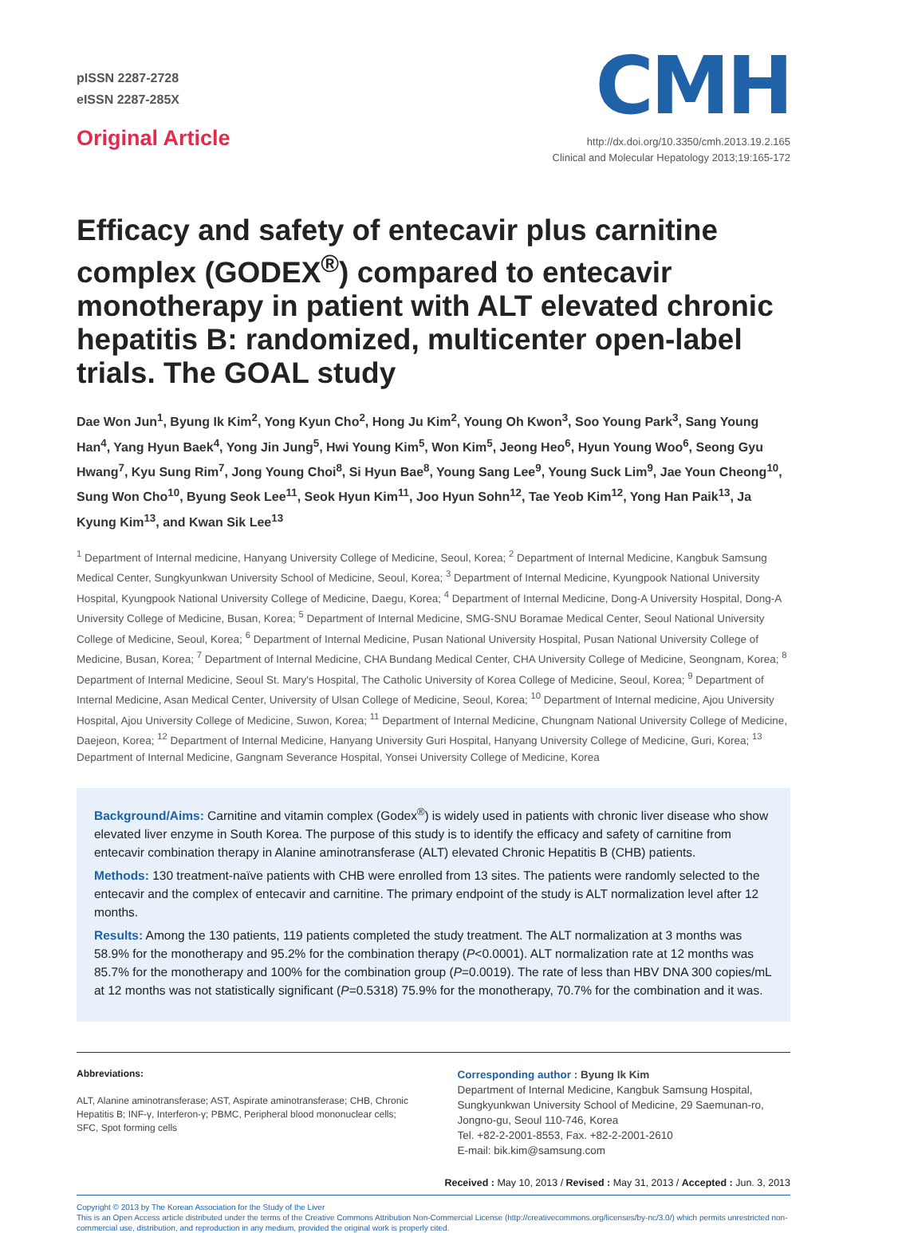pISSN 2287-2728
eISSN 2287-285X
Original Article
CMH
http://dx.doi.org/10.3350/cmh.2013.19.2.165
Clinical and Molecular Hepatology 2013;19:165-172
Efficacy and safety of entecavir plus carnitine complex (GODEX<sup>®</sup>) compared to entecavir monotherapy in patient with ALT elevated chronic hepatitis B: randomized, multicenter open-label trials. The GOAL study
Dae Won Jun<sup>1</sup>, Byung Ik Kim<sup>2</sup>, Yong Kyun Cho<sup>2</sup>, Hong Ju Kim<sup>2</sup>, Young Oh Kwon<sup>3</sup>, Soo Young Park<sup>3</sup>, Sang Young Han<sup>4</sup>, Yang Hyun Baek<sup>4</sup>, Yong Jin Jung<sup>5</sup>, Hwi Young Kim<sup>5</sup>, Won Kim<sup>5</sup>, Jeong Heo<sup>6</sup>, Hyun Young Woo<sup>6</sup>, Seong Gyu Hwang<sup>7</sup>, Kyu Sung Rim<sup>7</sup>, Jong Young Choi<sup>8</sup>, Si Hyun Bae<sup>8</sup>, Young Sang Lee<sup>9</sup>, Young Suck Lim<sup>9</sup>, Jae Youn Cheong<sup>10</sup>, Sung Won Cho<sup>10</sup>, Byung Seok Lee<sup>11</sup>, Seok Hyun Kim<sup>11</sup>, Joo Hyun Sohn<sup>12</sup>, Tae Yeob Kim<sup>12</sup>, Yong Han Paik<sup>13</sup>, Ja Kyung Kim<sup>13</sup>, and Kwan Sik Lee<sup>13</sup>
<sup>1</sup> Department of Internal medicine, Hanyang University College of Medicine, Seoul, Korea; <sup>2</sup> Department of Internal Medicine, Kangbuk Samsung Medical Center, Sungkyunkwan University School of Medicine, Seoul, Korea; <sup>3</sup> Department of Internal Medicine, Kyungpook National University Hospital, Kyungpook National University College of Medicine, Daegu, Korea; <sup>4</sup> Department of Internal Medicine, Dong-A University Hospital, Dong-A University College of Medicine, Busan, Korea; <sup>5</sup> Department of Internal Medicine, SMG-SNU Boramae Medical Center, Seoul National University College of Medicine, Seoul, Korea; <sup>6</sup> Department of Internal Medicine, Pusan National University Hospital, Pusan National University College of Medicine, Busan, Korea; <sup>7</sup> Department of Internal Medicine, CHA Bundang Medical Center, CHA University College of Medicine, Seongnam, Korea; <sup>8</sup> Department of Internal Medicine, Seoul St. Mary's Hospital, The Catholic University of Korea College of Medicine, Seoul, Korea; <sup>9</sup> Department of Internal Medicine, Asan Medical Center, University of Ulsan College of Medicine, Seoul, Korea; <sup>10</sup> Department of Internal medicine, Ajou University Hospital, Ajou University College of Medicine, Suwon, Korea; <sup>11</sup> Department of Internal Medicine, Chungnam National University College of Medicine, Daejeon, Korea; <sup>12</sup> Department of Internal Medicine, Hanyang University Guri Hospital, Hanyang University College of Medicine, Guri, Korea; <sup>13</sup> Department of Internal Medicine, Gangnam Severance Hospital, Yonsei University College of Medicine, Korea
Background/Aims: Carnitine and vitamin complex (Godex<sup>®</sup>) is widely used in patients with chronic liver disease who show elevated liver enzyme in South Korea. The purpose of this study is to identify the efficacy and safety of carnitine from entecavir combination therapy in Alanine aminotransferase (ALT) elevated Chronic Hepatitis B (CHB) patients.
Methods: 130 treatment-naïve patients with CHB were enrolled from 13 sites. The patients were randomly selected to the entecavir and the complex of entecavir and carnitine. The primary endpoint of the study is ALT normalization level after 12 months.
Results: Among the 130 patients, 119 patients completed the study treatment. The ALT normalization at 3 months was 58.9% for the monotherapy and 95.2% for the combination therapy (P<0.0001). ALT normalization rate at 12 months was 85.7% for the monotherapy and 100% for the combination group (P=0.0019). The rate of less than HBV DNA 300 copies/mL at 12 months was not statistically significant (P=0.5318) 75.9% for the monotherapy, 70.7% for the combination and it was.
Abbreviations:
ALT, Alanine aminotransferase; AST, Aspirate aminotransferase; CHB, Chronic Hepatitis B; INF-γ, Interferon-γ; PBMC, Peripheral blood mononuclear cells; SFC, Spot forming cells
Corresponding author : Byung Ik Kim
Department of Internal Medicine, Kangbuk Samsung Hospital, Sungkyunkwan University School of Medicine, 29 Saemunan-ro, Jongno-gu, Seoul 110-746, Korea
Tel. +82-2-2001-8553, Fax. +82-2-2001-2610
E-mail: bik.kim@samsung.com
Received : May 10, 2013 / Revised : May 31, 2013 / Accepted : Jun. 3, 2013
Copyright © 2013 by The Korean Association for the Study of the Liver
This is an Open Access article distributed under the terms of the Creative Commons Attribution Non-Commercial License (http://creativecommons.org/licenses/by-nc/3.0/) which permits unrestricted non-commercial use, distribution, and reproduction in any medium, provided the original work is properly cited.